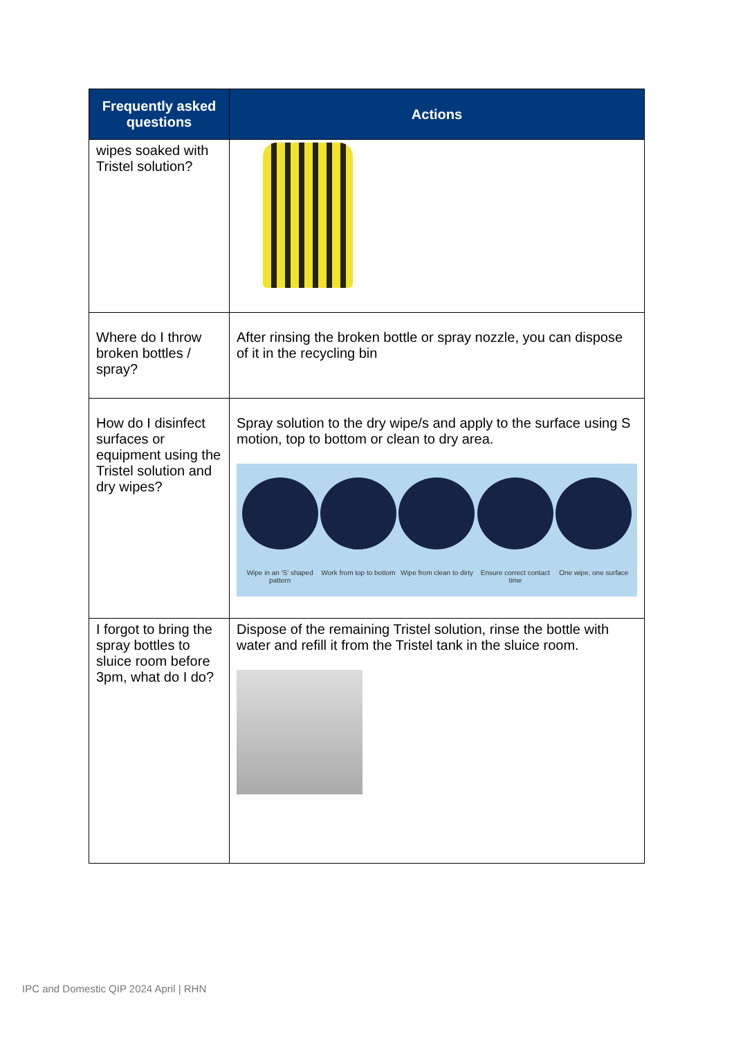| Frequently asked questions | Actions |
| --- | --- |
| wipes soaked with Tristel solution? | |
| Where do I throw broken bottles / spray? | After rinsing the broken bottle or spray nozzle, you can dispose of it in the recycling bin |
| How do I disinfect surfaces or equipment using the Tristel solution and dry wipes? | Spray solution to the dry wipe/s and apply to the surface using S motion, top to bottom or clean to dry area. Wipe in an 'S' shaped pattern Work from top to bottom Wipe from clean to dirty Ensure correct contact time One wipe, one surface |
| I forgot to bring the spray bottles to sluice room before 3pm, what do I do? | Dispose of the remaining Tristel solution, rinse the bottle with water and refill it from the Tristel tank in the sluice room. |
IPC and Domestic QIP 2024 April | RHN